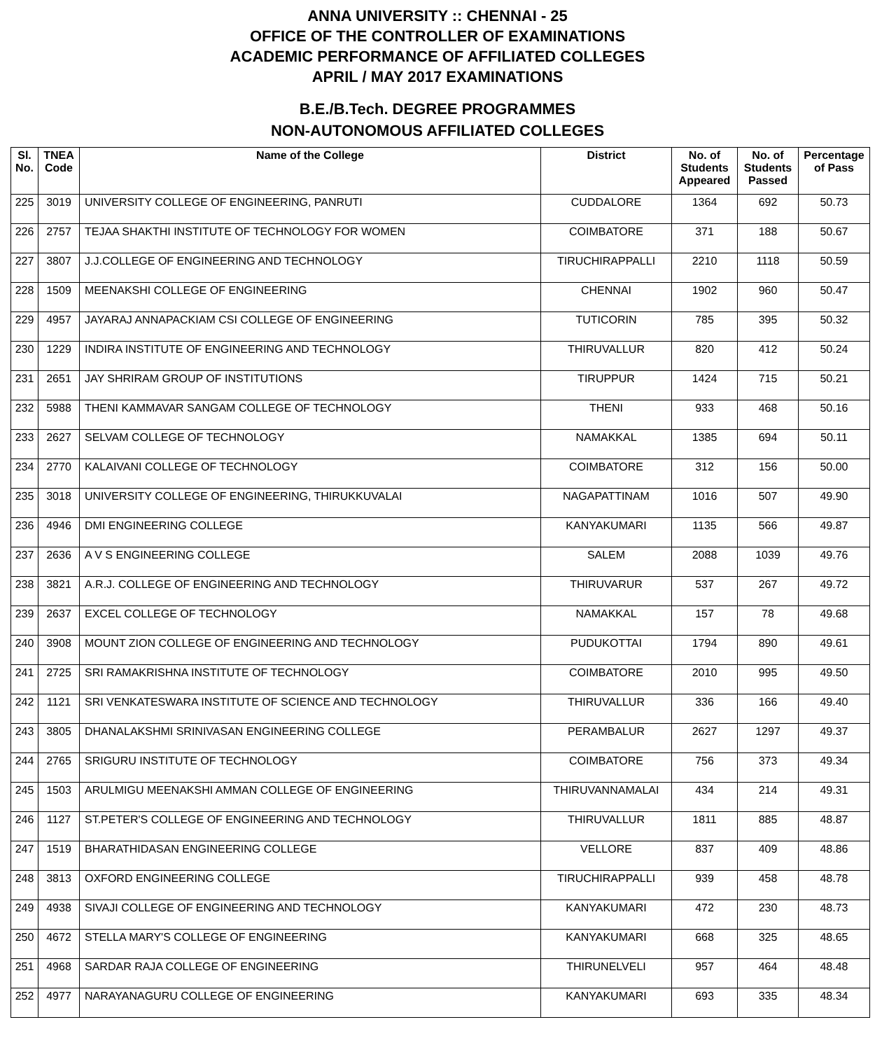ANNA UNIVERSITY :: CHENNAI - 25
OFFICE OF THE CONTROLLER OF EXAMINATIONS
ACADEMIC PERFORMANCE OF AFFILIATED COLLEGES
APRIL / MAY 2017 EXAMINATIONS
B.E./B.Tech. DEGREE PROGRAMMES
NON-AUTONOMOUS AFFILIATED COLLEGES
| Sl. No. | TNEA Code | Name of the College | District | No. of Students Appeared | No. of Students Passed | Percentage of Pass |
| --- | --- | --- | --- | --- | --- | --- |
| 225 | 3019 | UNIVERSITY COLLEGE OF ENGINEERING, PANRUTI | CUDDALORE | 1364 | 692 | 50.73 |
| 226 | 2757 | TEJAA SHAKTHI INSTITUTE OF TECHNOLOGY FOR WOMEN | COIMBATORE | 371 | 188 | 50.67 |
| 227 | 3807 | J.J.COLLEGE OF ENGINEERING AND TECHNOLOGY | TIRUCHIRAPPALLI | 2210 | 1118 | 50.59 |
| 228 | 1509 | MEENAKSHI COLLEGE OF ENGINEERING | CHENNAI | 1902 | 960 | 50.47 |
| 229 | 4957 | JAYARAJ ANNAPACKIAM CSI COLLEGE OF ENGINEERING | TUTICORIN | 785 | 395 | 50.32 |
| 230 | 1229 | INDIRA INSTITUTE OF ENGINEERING AND TECHNOLOGY | THIRUVALLUR | 820 | 412 | 50.24 |
| 231 | 2651 | JAY SHRIRAM GROUP OF INSTITUTIONS | TIRUPPUR | 1424 | 715 | 50.21 |
| 232 | 5988 | THENI KAMMAVAR SANGAM COLLEGE OF TECHNOLOGY | THENI | 933 | 468 | 50.16 |
| 233 | 2627 | SELVAM COLLEGE OF TECHNOLOGY | NAMAKKAL | 1385 | 694 | 50.11 |
| 234 | 2770 | KALAIVANI COLLEGE OF TECHNOLOGY | COIMBATORE | 312 | 156 | 50.00 |
| 235 | 3018 | UNIVERSITY COLLEGE OF ENGINEERING, THIRUKKUVALAI | NAGAPATTINAM | 1016 | 507 | 49.90 |
| 236 | 4946 | DMI ENGINEERING COLLEGE | KANYAKUMARI | 1135 | 566 | 49.87 |
| 237 | 2636 | A V S ENGINEERING COLLEGE | SALEM | 2088 | 1039 | 49.76 |
| 238 | 3821 | A.R.J. COLLEGE OF ENGINEERING AND TECHNOLOGY | THIRUVARUR | 537 | 267 | 49.72 |
| 239 | 2637 | EXCEL COLLEGE OF TECHNOLOGY | NAMAKKAL | 157 | 78 | 49.68 |
| 240 | 3908 | MOUNT ZION COLLEGE OF ENGINEERING AND TECHNOLOGY | PUDUKOTTAI | 1794 | 890 | 49.61 |
| 241 | 2725 | SRI RAMAKRISHNA INSTITUTE OF TECHNOLOGY | COIMBATORE | 2010 | 995 | 49.50 |
| 242 | 1121 | SRI VENKATESWARA INSTITUTE OF SCIENCE AND TECHNOLOGY | THIRUVALLUR | 336 | 166 | 49.40 |
| 243 | 3805 | DHANALAKSHMI SRINIVASAN ENGINEERING COLLEGE | PERAMBALUR | 2627 | 1297 | 49.37 |
| 244 | 2765 | SRIGURU INSTITUTE OF TECHNOLOGY | COIMBATORE | 756 | 373 | 49.34 |
| 245 | 1503 | ARULMIGU MEENAKSHI AMMAN COLLEGE OF ENGINEERING | THIRUVANNAMALAI | 434 | 214 | 49.31 |
| 246 | 1127 | ST.PETER'S COLLEGE OF ENGINEERING AND TECHNOLOGY | THIRUVALLUR | 1811 | 885 | 48.87 |
| 247 | 1519 | BHARATHIDASAN ENGINEERING COLLEGE | VELLORE | 837 | 409 | 48.86 |
| 248 | 3813 | OXFORD ENGINEERING COLLEGE | TIRUCHIRAPPALLI | 939 | 458 | 48.78 |
| 249 | 4938 | SIVAJI COLLEGE OF ENGINEERING AND TECHNOLOGY | KANYAKUMARI | 472 | 230 | 48.73 |
| 250 | 4672 | STELLA MARY'S COLLEGE OF ENGINEERING | KANYAKUMARI | 668 | 325 | 48.65 |
| 251 | 4968 | SARDAR RAJA COLLEGE OF ENGINEERING | THIRUNELVELI | 957 | 464 | 48.48 |
| 252 | 4977 | NARAYANAGURU COLLEGE OF ENGINEERING | KANYAKUMARI | 693 | 335 | 48.34 |